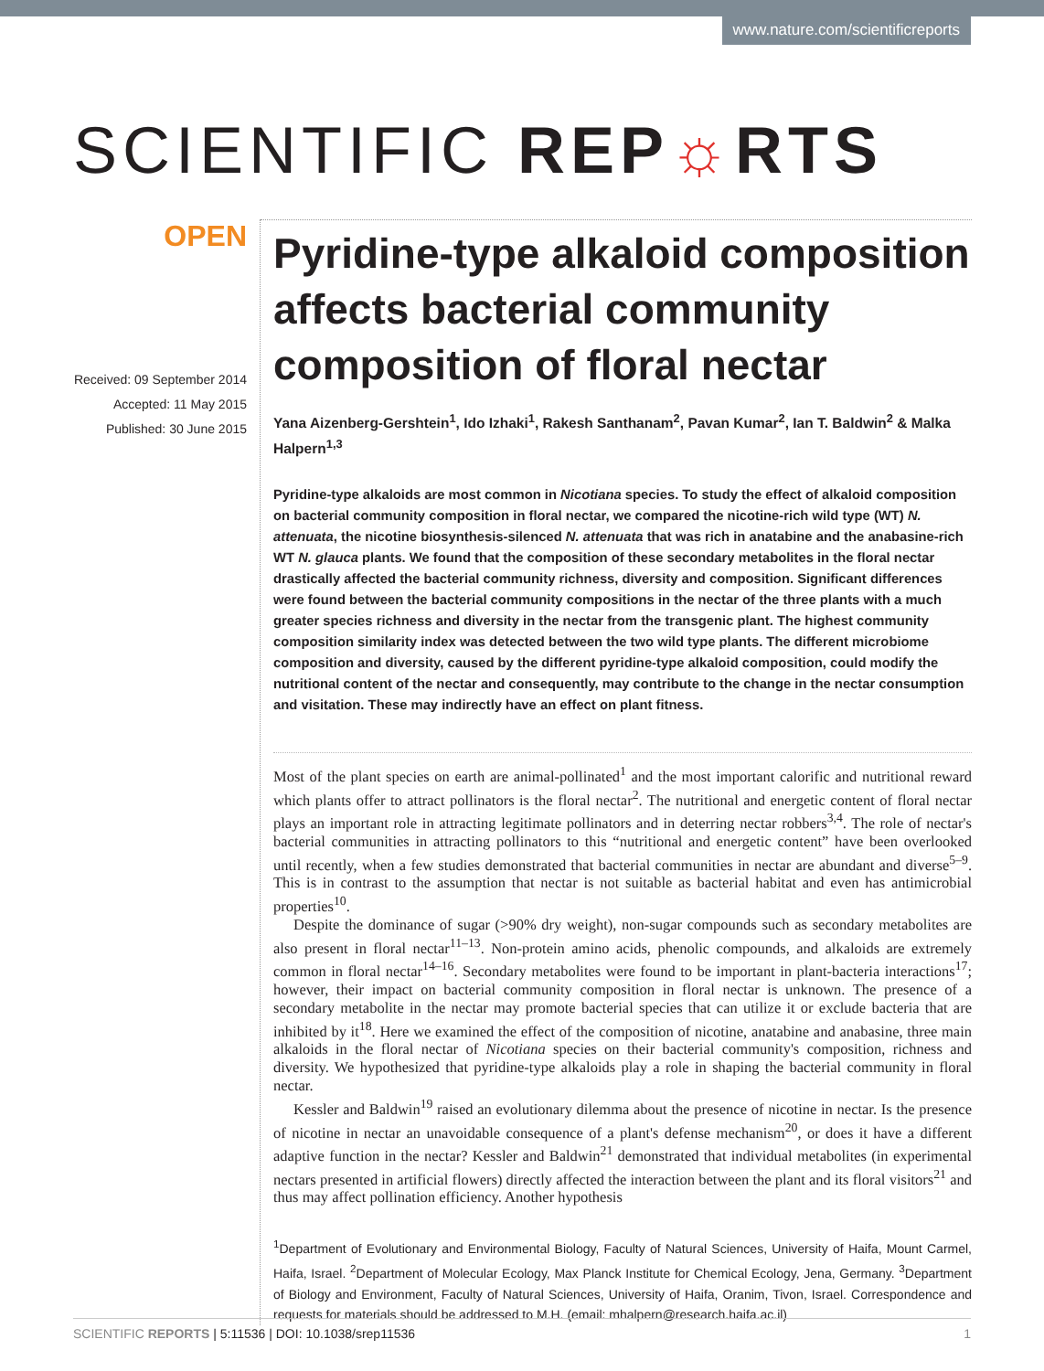www.nature.com/scientificreports
SCIENTIFIC REP☼RTS
OPEN
Received: 09 September 2014
Accepted: 11 May 2015
Published: 30 June 2015
Pyridine-type alkaloid composition affects bacterial community composition of floral nectar
Yana Aizenberg-Gershtein<sup>1</sup>, Ido Izhaki<sup>1</sup>, Rakesh Santhanam<sup>2</sup>, Pavan Kumar<sup>2</sup>, Ian T. Baldwin<sup>2</sup> & Malka Halpern<sup>1,3</sup>
Pyridine-type alkaloids are most common in Nicotiana species. To study the effect of alkaloid composition on bacterial community composition in floral nectar, we compared the nicotine-rich wild type (WT) N. attenuata, the nicotine biosynthesis-silenced N. attenuata that was rich in anatabine and the anabasine-rich WT N. glauca plants. We found that the composition of these secondary metabolites in the floral nectar drastically affected the bacterial community richness, diversity and composition. Significant differences were found between the bacterial community compositions in the nectar of the three plants with a much greater species richness and diversity in the nectar from the transgenic plant. The highest community composition similarity index was detected between the two wild type plants. The different microbiome composition and diversity, caused by the different pyridine-type alkaloid composition, could modify the nutritional content of the nectar and consequently, may contribute to the change in the nectar consumption and visitation. These may indirectly have an effect on plant fitness.
Most of the plant species on earth are animal-pollinated<sup>1</sup> and the most important calorific and nutritional reward which plants offer to attract pollinators is the floral nectar<sup>2</sup>. The nutritional and energetic content of floral nectar plays an important role in attracting legitimate pollinators and in deterring nectar robbers<sup>3,4</sup>. The role of nectar's bacterial communities in attracting pollinators to this “nutritional and energetic content” have been overlooked until recently, when a few studies demonstrated that bacterial communities in nectar are abundant and diverse<sup>5–9</sup>. This is in contrast to the assumption that nectar is not suitable as bacterial habitat and even has antimicrobial properties<sup>10</sup>.
Despite the dominance of sugar (>90% dry weight), non-sugar compounds such as secondary metabolites are also present in floral nectar<sup>11–13</sup>. Non-protein amino acids, phenolic compounds, and alkaloids are extremely common in floral nectar<sup>14–16</sup>. Secondary metabolites were found to be important in plant-bacteria interactions<sup>17</sup>; however, their impact on bacterial community composition in floral nectar is unknown. The presence of a secondary metabolite in the nectar may promote bacterial species that can utilize it or exclude bacteria that are inhibited by it<sup>18</sup>. Here we examined the effect of the composition of nicotine, anatabine and anabasine, three main alkaloids in the floral nectar of Nicotiana species on their bacterial community's composition, richness and diversity. We hypothesized that pyridine-type alkaloids play a role in shaping the bacterial community in floral nectar.
Kessler and Baldwin<sup>19</sup> raised an evolutionary dilemma about the presence of nicotine in nectar. Is the presence of nicotine in nectar an unavoidable consequence of a plant's defense mechanism<sup>20</sup>, or does it have a different adaptive function in the nectar? Kessler and Baldwin<sup>21</sup> demonstrated that individual metabolites (in experimental nectars presented in artificial flowers) directly affected the interaction between the plant and its floral visitors<sup>21</sup> and thus may affect pollination efficiency. Another hypothesis
<sup>1</sup> Department of Evolutionary and Environmental Biology, Faculty of Natural Sciences, University of Haifa, Mount Carmel, Haifa, Israel. <sup>2</sup>Department of Molecular Ecology, Max Planck Institute for Chemical Ecology, Jena, Germany. <sup>3</sup>Department of Biology and Environment, Faculty of Natural Sciences, University of Haifa, Oranim, Tivon, Israel. Correspondence and requests for materials should be addressed to M.H. (email: mhalpern@research.haifa.ac.il)
SCIENTIFIC REPORTS | 5:11536 | DOI: 10.1038/srep11536 1